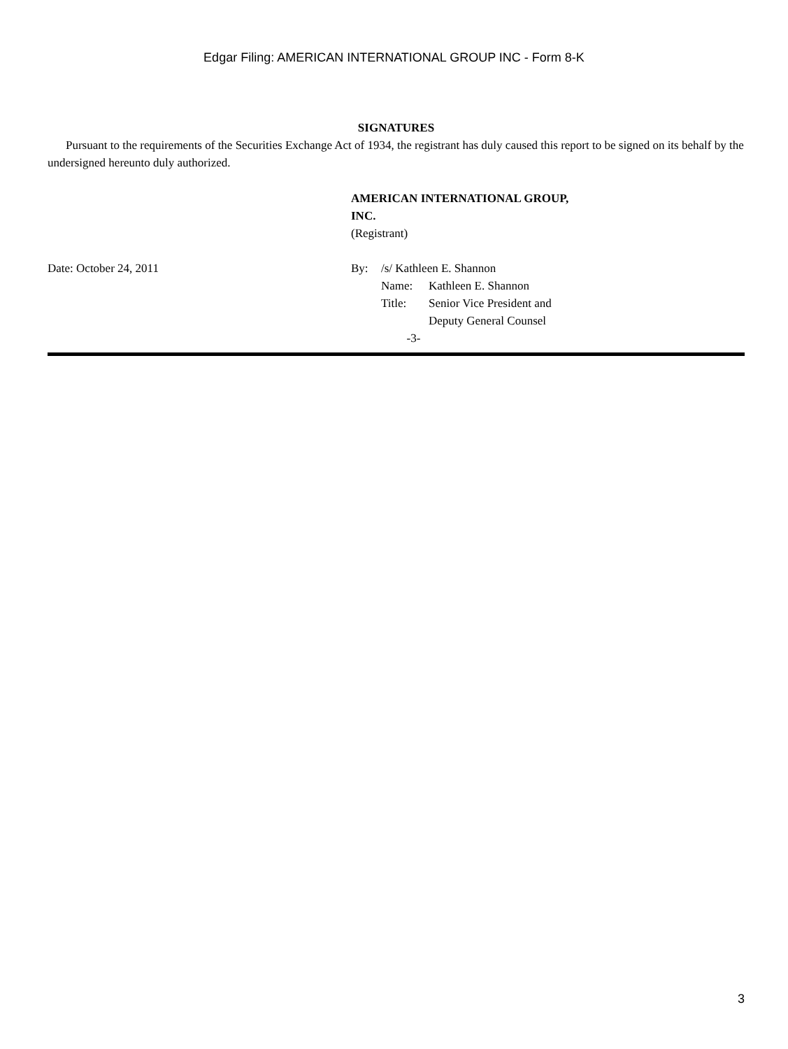Edgar Filing: AMERICAN INTERNATIONAL GROUP INC - Form 8-K
SIGNATURES
Pursuant to the requirements of the Securities Exchange Act of 1934, the registrant has duly caused this report to be signed on its behalf by the undersigned hereunto duly authorized.
AMERICAN INTERNATIONAL GROUP,
INC.
(Registrant)
Date: October 24, 2011
| By: | /s/ Kathleen E. Shannon | |
| | Name: | Kathleen E. Shannon |
| | Title: | Senior Vice President and Deputy General Counsel |
-3-
3